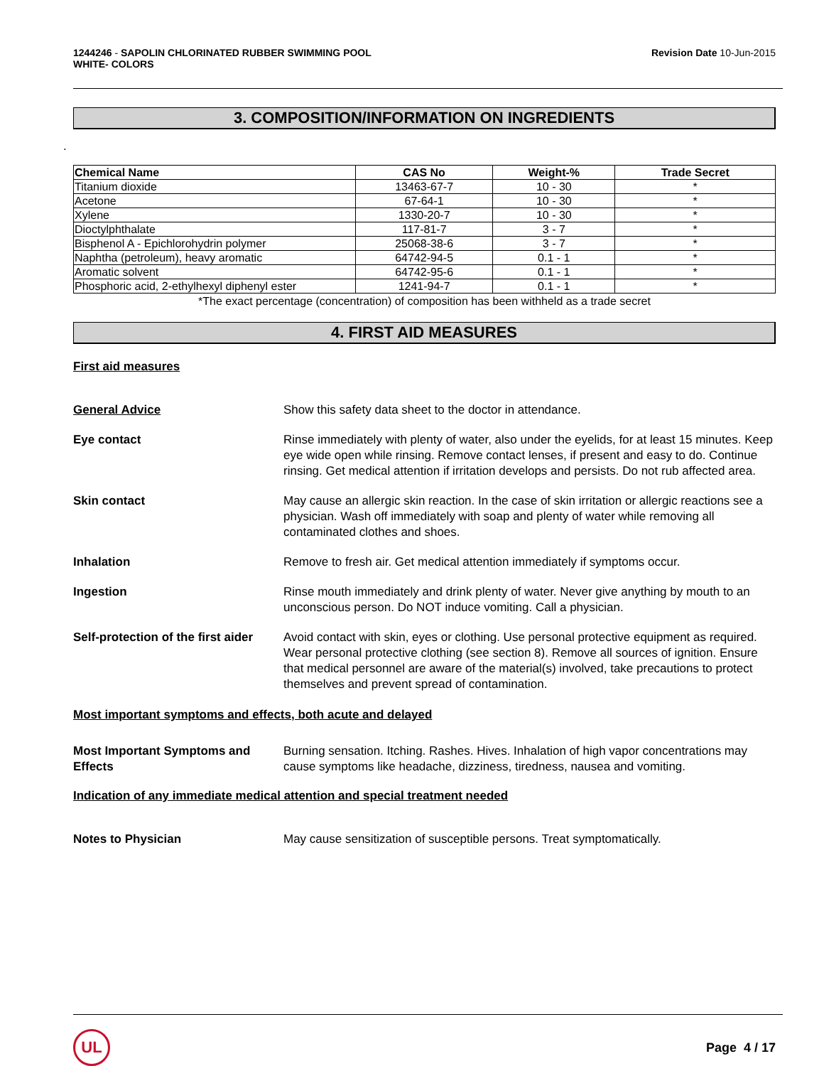1244246 - SAPOLIN CHLORINATED RUBBER SWIMMING POOL
WHITE- COLORS
Revision Date 10-Jun-2015
3. COMPOSITION/INFORMATION ON INGREDIENTS
.
| Chemical Name | CAS No | Weight-% | Trade Secret |
| --- | --- | --- | --- |
| Titanium dioxide | 13463-67-7 | 10 - 30 | * |
| Acetone | 67-64-1 | 10 - 30 | * |
| Xylene | 1330-20-7 | 10 - 30 | * |
| Dioctylphthalate | 117-81-7 | 3 - 7 | * |
| Bisphenol A - Epichlorohydrin polymer | 25068-38-6 | 3 - 7 | * |
| Naphtha (petroleum), heavy aromatic | 64742-94-5 | 0.1 - 1 | * |
| Aromatic solvent | 64742-95-6 | 0.1 - 1 | * |
| Phosphoric acid, 2-ethylhexyl diphenyl ester | 1241-94-7 | 0.1 - 1 | * |
*The exact percentage (concentration) of composition has been withheld as a trade secret
4. FIRST AID MEASURES
First aid measures
General Advice Show this safety data sheet to the doctor in attendance.
Eye contact Rinse immediately with plenty of water, also under the eyelids, for at least 15 minutes. Keep eye wide open while rinsing. Remove contact lenses, if present and easy to do. Continue rinsing. Get medical attention if irritation develops and persists. Do not rub affected area.
Skin contact May cause an allergic skin reaction. In the case of skin irritation or allergic reactions see a physician. Wash off immediately with soap and plenty of water while removing all contaminated clothes and shoes.
Inhalation Remove to fresh air. Get medical attention immediately if symptoms occur.
Ingestion Rinse mouth immediately and drink plenty of water. Never give anything by mouth to an unconscious person. Do NOT induce vomiting. Call a physician.
Self-protection of the first aider
Avoid contact with skin, eyes or clothing. Use personal protective equipment as required. Wear personal protective clothing (see section 8). Remove all sources of ignition. Ensure that medical personnel are aware of the material(s) involved, take precautions to protect themselves and prevent spread of contamination.
Most important symptoms and effects, both acute and delayed
Most Important Symptoms and Effects
Burning sensation. Itching. Rashes. Hives. Inhalation of high vapor concentrations may cause symptoms like headache, dizziness, tiredness, nausea and vomiting.
Indication of any immediate medical attention and special treatment needed
Notes to Physician May cause sensitization of susceptible persons. Treat symptomatically.
UL
Page 4 / 17